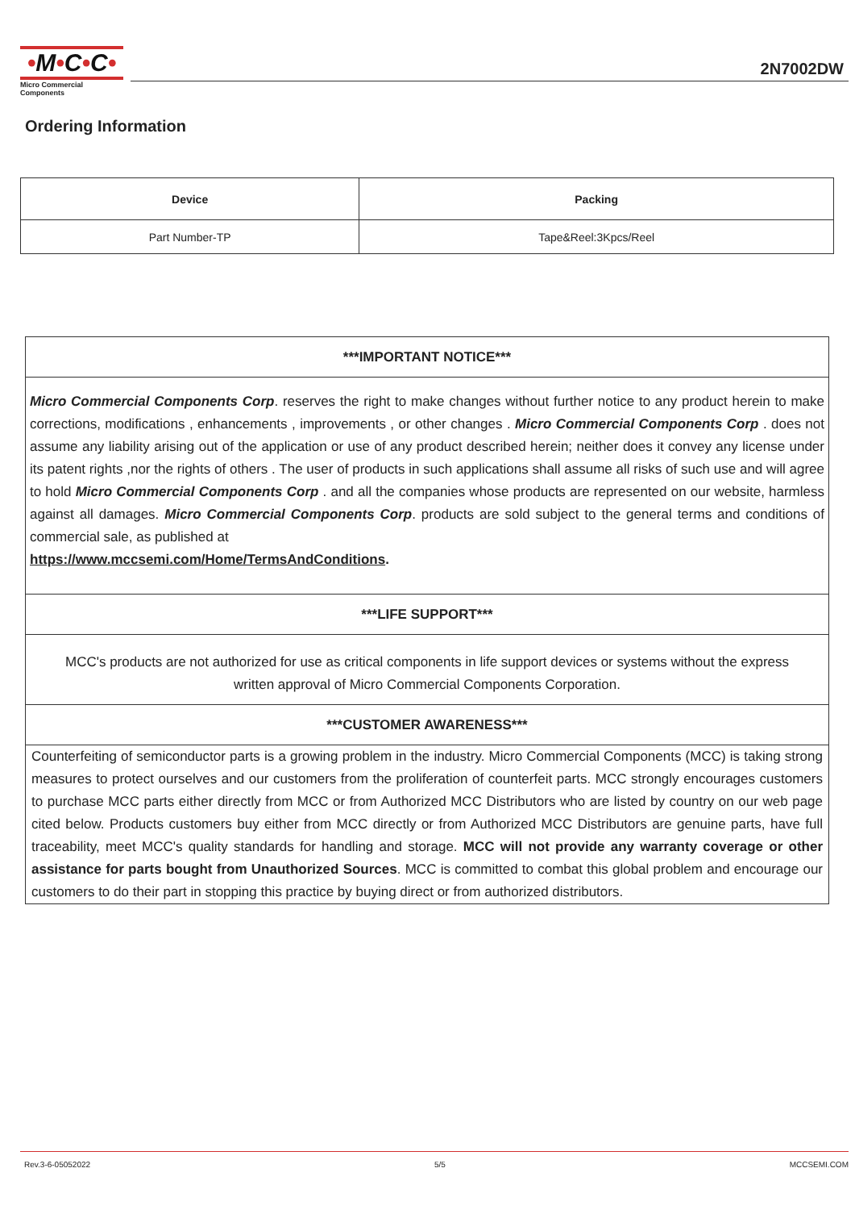•M•C•C•
Micro Commercial Components
2N7002DW
Ordering Information
| Device | Packing |
| --- | --- |
| Part Number-TP | Tape&Reel:3Kpcs/Reel |
***IMPORTANT NOTICE***
Micro Commercial Components Corp. reserves the right to make changes without further notice to any product herein to make corrections, modifications , enhancements , improvements , or other changes . Micro Commercial Components Corp . does not assume any liability arising out of the application or use of any product described herein; neither does it convey any license under its patent rights ,nor the rights of others . The user of products in such applications shall assume all risks of such use and will agree to hold Micro Commercial Components Corp . and all the companies whose products are represented on our website, harmless against all damages. Micro Commercial Components Corp. products are sold subject to the general terms and conditions of commercial sale, as published at
https://www.mccsemi.com/Home/TermsAndConditions.
***LIFE SUPPORT***
MCC's products are not authorized for use as critical components in life support devices or systems without the express written approval of Micro Commercial Components Corporation.
***CUSTOMER AWARENESS***
Counterfeiting of semiconductor parts is a growing problem in the industry. Micro Commercial Components (MCC) is taking strong measures to protect ourselves and our customers from the proliferation of counterfeit parts. MCC strongly encourages customers to purchase MCC parts either directly from MCC or from Authorized MCC Distributors who are listed by country on our web page cited below. Products customers buy either from MCC directly or from Authorized MCC Distributors are genuine parts, have full traceability, meet MCC's quality standards for handling and storage. MCC will not provide any warranty coverage or other assistance for parts bought from Unauthorized Sources. MCC is committed to combat this global problem and encourage our customers to do their part in stopping this practice by buying direct or from authorized distributors.
Rev.3-6-05052022 5/5 MCCSEMI.COM